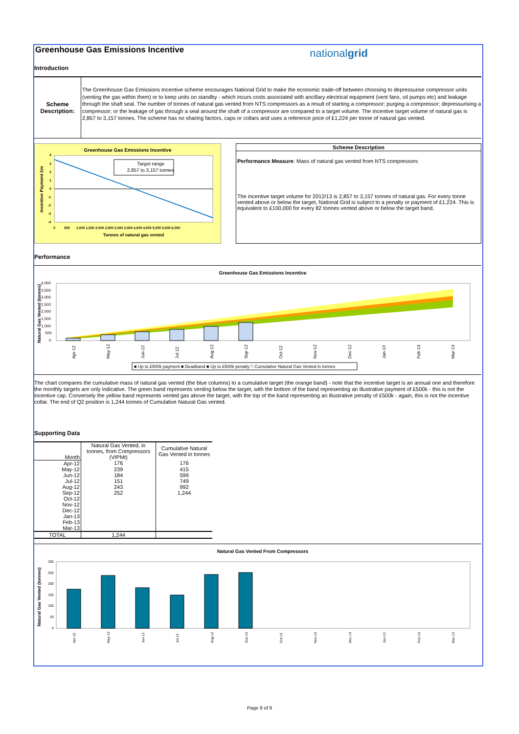Greenhouse Gas Emissions Incentive
nationalgrid
Introduction
Scheme
Description:
The Greenhouse Gas Emissions Incentive scheme encourages National Grid to make the economic trade-off between choosing to depressurise compressor units (venting the gas within them) or to keep units on standby - which incurs costs associated with ancillary electrical equipment (vent fans, oil pumps etc) and leakage through the shaft seal. The number of tonnes of natural gas vented from NTS compressors as a result of starting a compressor; purging a compressor; depressurising a compressor; or the leakage of gas through a seal around the shaft of a compressor are compared to a target volume. The incentive target volume of natural gas is 2,857 to 3,157 tonnes. The scheme has no sharing factors, caps or collars and uses a reference price of £1,224 per tonne of natural gas vented.
Greenhouse Gas Emissions Incentive
Target range
2,857 to 3,157 tonnes
4
3
2
1
0
-1
-2
-3
-4
0
500
1,000 1,500 2,000 2,500 3,000 3,500 4,000 4,500 5,000 5,500 6,000
Tonnes of natural gas vented
Incentive Payment £m
Scheme Description
Performance Measure: Mass of natural gas vented from NTS compressors
The incentive target volume for 2012/13 is 2,857 to 3,157 tonnes of natural gas. For every tonne vented above or below the target, National Grid is subject to a penalty or payment of £1,224. This is equivalent to £100,000 for every 82 tonnes vented above or below the target band.
Performance
Greenhouse Gas Emissions Incentive
4,000
3,500
3,000
2,500
2,000
1,500
1,000
500
0
Natural Gas Vented (tonnes)
Apr-12
May-12
Jun-12
Jul-12
Aug-12
Sep-12
Oct-12
Nov-12
Dec-12
Jan-13
Feb-13
Mar-13
■ Up to £500k payment ■ Deadband ■ Up to £500k penalty □ Cumulative Natural Gas Vented in tonnes
The chart compares the cumulative mass of natural gas vented (the blue columns) to a cumulative target (the orange band) - note that the incentive target is an annual one and therefore the monthly targets are only indicative. The green band represents venting below the target, with the bottom of the band representing an illustrative payment of £500k - this is not the incentive cap. Conversely the yellow band represents vented gas above the target, with the top of the band representing an illustrative penalty of £500k - again, this is not the incentive collar. The end of Q2 position is 1,244 tonnes of Cumulative Natural Gas vented.
Supporting Data
| Month | Natural Gas Vented, in tonnes, from Compressors (VIPMt) | Cumulative Natural Gas Vented in tonnes |
| --- | --- | --- |
| Apr-12 | 176 | 176 |
| May-12 | 239 | 415 |
| Jun-12 | 184 | 599 |
| Jul-12 | 151 | 749 |
| Aug-12 | 243 | 992 |
| Sep-12 | 252 | 1,244 |
| Oct-12 | | |
| Nov-12 | | |
| Dec-12 | | |
| Jan-13 | | |
| Feb-13 | | |
| Mar-13 | | |
| TOTAL | 1,244 | |
Natural Gas Vented From Compressors
300
250
200
150
100
50
0
Natural Gas Vented (tonnes)
Apr-12
May-12
Jun-12
Jul-12
Aug-12
Sep-12
Oct-12
Nov-12
Dec-12
Jan-13
Feb-13
Mar-13
Page 9 of 9